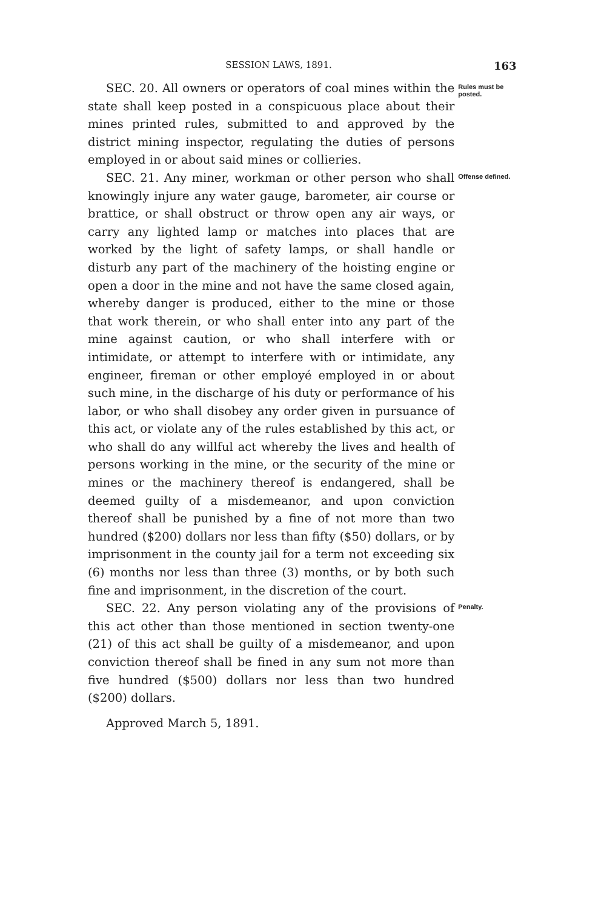SESSION LAWS, 1891. 163
SEC. 20. All owners or operators of coal mines within the state shall keep posted in a conspicuous place about their mines printed rules, submitted to and approved by the district mining inspector, regulating the duties of persons employed in or about said mines or collieries.
Rules must be posted.
SEC. 21. Any miner, workman or other person who shall knowingly injure any water gauge, barometer, air course or brattice, or shall obstruct or throw open any air ways, or carry any lighted lamp or matches into places that are worked by the light of safety lamps, or shall handle or disturb any part of the machinery of the hoisting engine or open a door in the mine and not have the same closed again, whereby danger is produced, either to the mine or those that work therein, or who shall enter into any part of the mine against caution, or who shall interfere with or intimidate, or attempt to interfere with or intimidate, any engineer, fireman or other employé employed in or about such mine, in the discharge of his duty or performance of his labor, or who shall disobey any order given in pursuance of this act, or violate any of the rules established by this act, or who shall do any willful act whereby the lives and health of persons working in the mine, or the security of the mine or mines or the machinery thereof is endangered, shall be deemed guilty of a misdemeanor, and upon conviction thereof shall be punished by a fine of not more than two hundred ($200) dollars nor less than fifty ($50) dollars, or by imprisonment in the county jail for a term not exceeding six (6) months nor less than three (3) months, or by both such fine and imprisonment, in the discretion of the court.
Offense defined.
SEC. 22. Any person violating any of the provisions of this act other than those mentioned in section twenty-one (21) of this act shall be guilty of a misdemeanor, and upon conviction thereof shall be fined in any sum not more than five hundred ($500) dollars nor less than two hundred ($200) dollars.
Approved March 5, 1891.
Penalty.